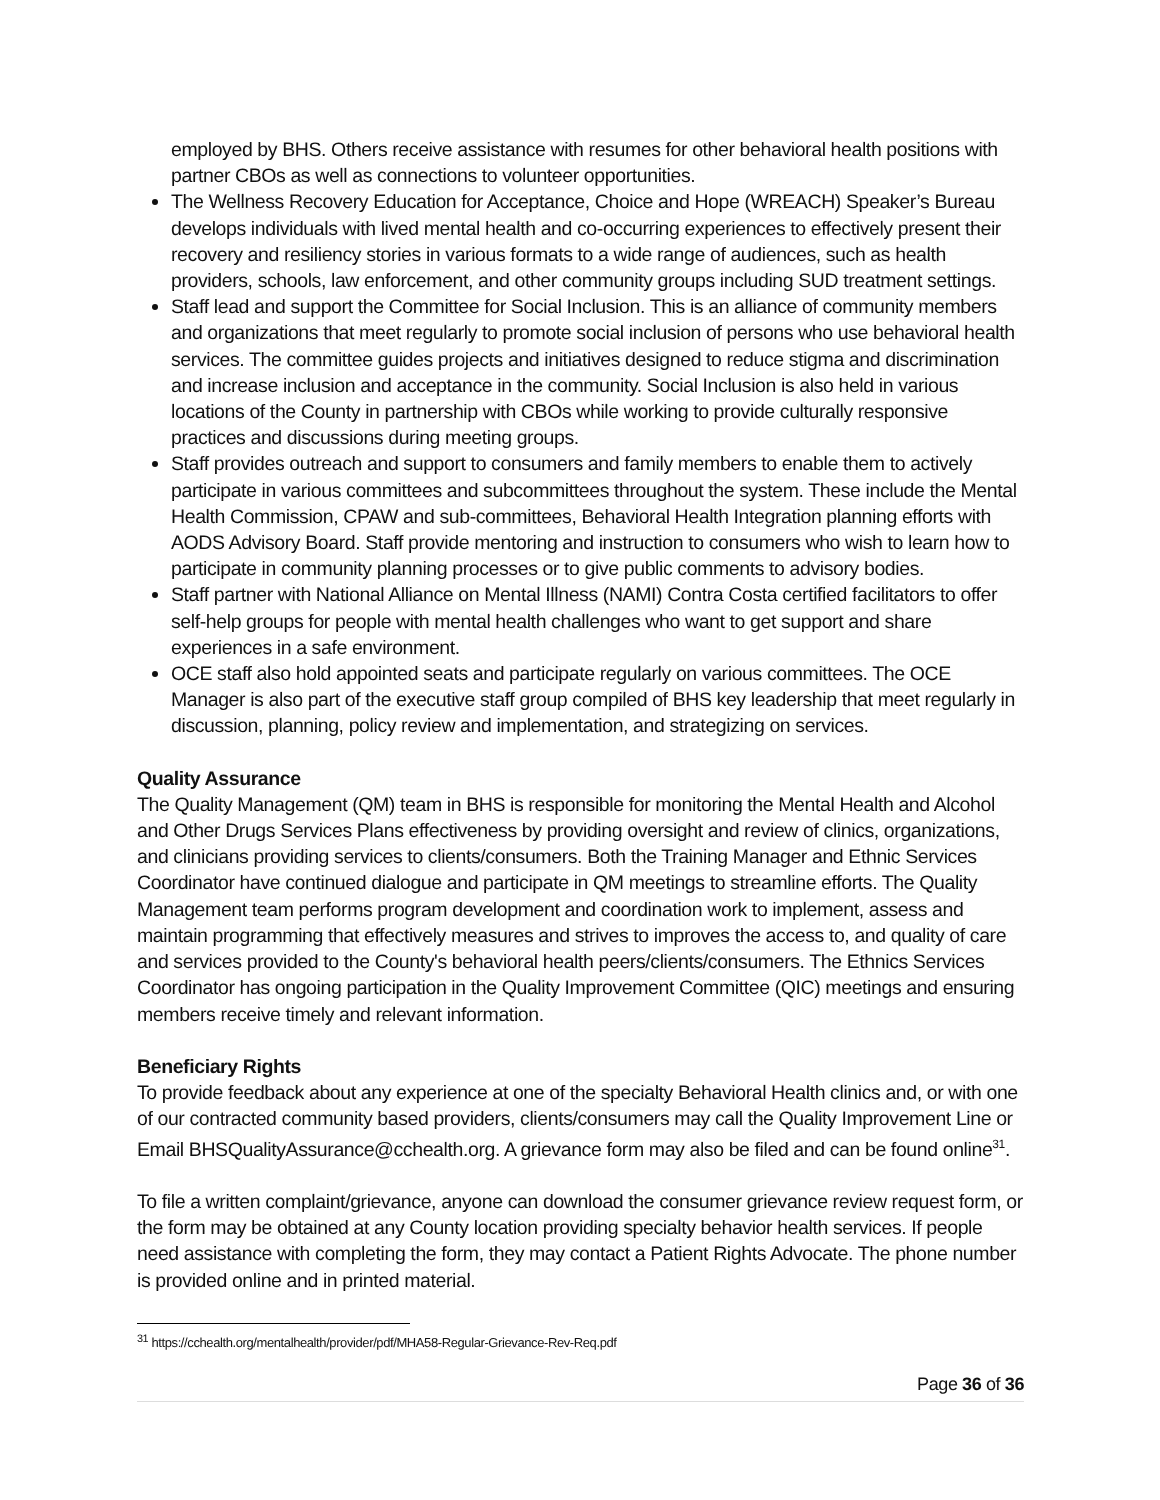employed by BHS. Others receive assistance with resumes for other behavioral health positions with partner CBOs as well as connections to volunteer opportunities.
The Wellness Recovery Education for Acceptance, Choice and Hope (WREACH) Speaker’s Bureau develops individuals with lived mental health and co-occurring experiences to effectively present their recovery and resiliency stories in various formats to a wide range of audiences, such as health providers, schools, law enforcement, and other community groups including SUD treatment settings.
Staff lead and support the Committee for Social Inclusion. This is an alliance of community members and organizations that meet regularly to promote social inclusion of persons who use behavioral health services. The committee guides projects and initiatives designed to reduce stigma and discrimination and increase inclusion and acceptance in the community. Social Inclusion is also held in various locations of the County in partnership with CBOs while working to provide culturally responsive practices and discussions during meeting groups.
Staff provides outreach and support to consumers and family members to enable them to actively participate in various committees and subcommittees throughout the system. These include the Mental Health Commission, CPAW and sub-committees, Behavioral Health Integration planning efforts with AODS Advisory Board. Staff provide mentoring and instruction to consumers who wish to learn how to participate in community planning processes or to give public comments to advisory bodies.
Staff partner with National Alliance on Mental Illness (NAMI) Contra Costa certified facilitators to offer self-help groups for people with mental health challenges who want to get support and share experiences in a safe environment.
OCE staff also hold appointed seats and participate regularly on various committees. The OCE Manager is also part of the executive staff group compiled of BHS key leadership that meet regularly in discussion, planning, policy review and implementation, and strategizing on services.
Quality Assurance
The Quality Management (QM) team in BHS is responsible for monitoring the Mental Health and Alcohol and Other Drugs Services Plans effectiveness by providing oversight and review of clinics, organizations, and clinicians providing services to clients/consumers. Both the Training Manager and Ethnic Services Coordinator have continued dialogue and participate in QM meetings to streamline efforts. The Quality Management team performs program development and coordination work to implement, assess and maintain programming that effectively measures and strives to improves the access to, and quality of care and services provided to the County's behavioral health peers/clients/consumers. The Ethnics Services Coordinator has ongoing participation in the Quality Improvement Committee (QIC) meetings and ensuring members receive timely and relevant information.
Beneficiary Rights
To provide feedback about any experience at one of the specialty Behavioral Health clinics and, or with one of our contracted community based providers, clients/consumers may call the Quality Improvement Line or Email BHSQualityAssurance@cchealth.org. A grievance form may also be filed and can be found online<sup>31</sup>.
To file a written complaint/grievance, anyone can download the consumer grievance review request form, or the form may be obtained at any County location providing specialty behavior health services. If people need assistance with completing the form, they may contact a Patient Rights Advocate. The phone number is provided online and in printed material.
<sup>31</sup> https://cchealth.org/mentalhealth/provider/pdf/MHA58-Regular-Grievance-Rev-Req.pdf
Page 36 of 36